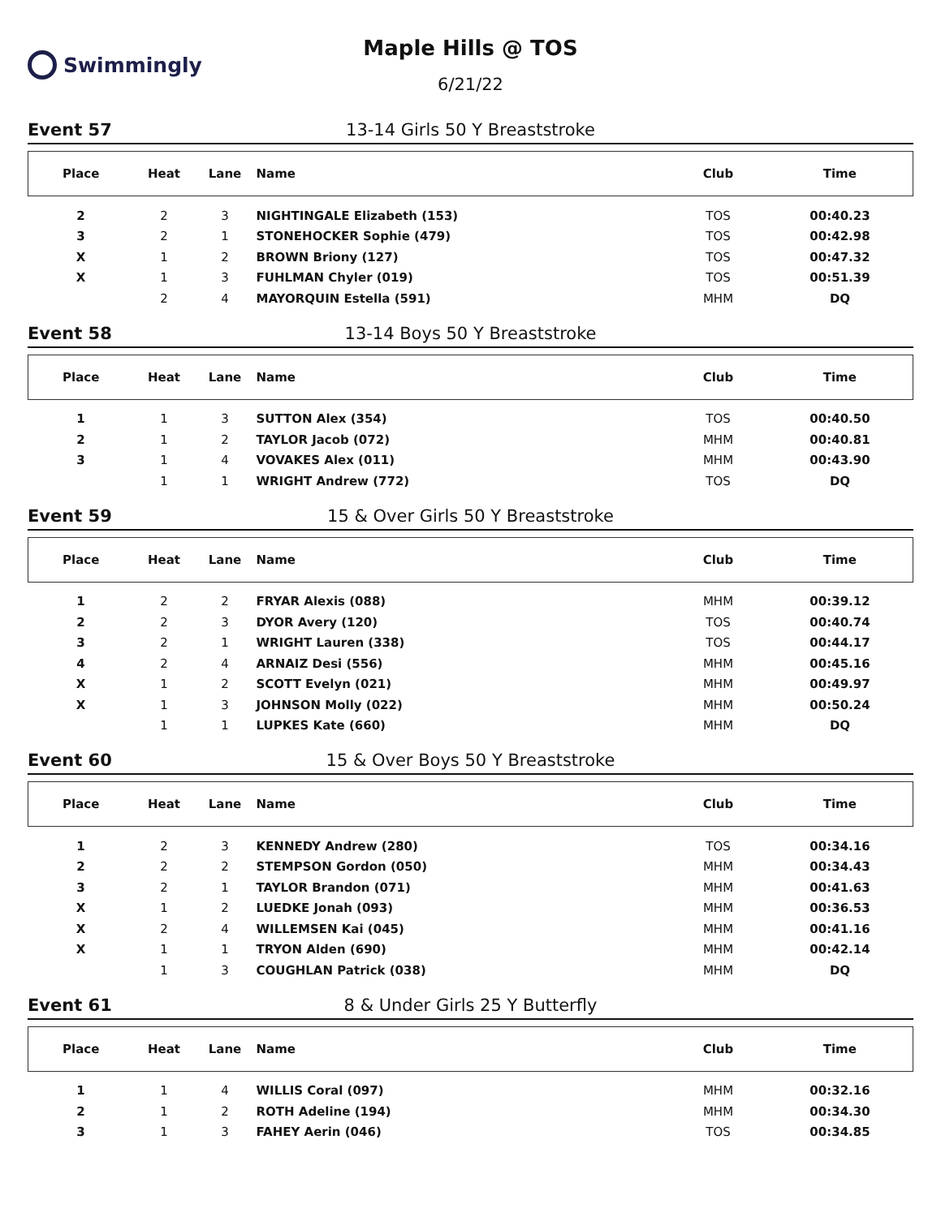Swimmingly
Maple Hills @ TOS
6/21/22
Event 57 13-14 Girls 50 Y Breaststroke
| Place | Heat | Lane | Name | Club | Time |
| --- | --- | --- | --- | --- | --- |
| 2 | 2 | 3 | NIGHTINGALE Elizabeth (153) | TOS | 00:40.23 |
| 3 | 2 | 1 | STONEHOCKER Sophie (479) | TOS | 00:42.98 |
| X | 1 | 2 | BROWN Briony (127) | TOS | 00:47.32 |
| X | 1 | 3 | FUHLMAN Chyler (019) | TOS | 00:51.39 |
| | 2 | 4 | MAYORQUIN Estella (591) | MHM | DQ |
Event 58 13-14 Boys 50 Y Breaststroke
| Place | Heat | Lane | Name | Club | Time |
| --- | --- | --- | --- | --- | --- |
| 1 | 1 | 3 | SUTTON Alex (354) | TOS | 00:40.50 |
| 2 | 1 | 2 | TAYLOR Jacob (072) | MHM | 00:40.81 |
| 3 | 1 | 4 | VOVAKES Alex (011) | MHM | 00:43.90 |
| | 1 | 1 | WRIGHT Andrew (772) | TOS | DQ |
Event 59 15 & Over Girls 50 Y Breaststroke
| Place | Heat | Lane | Name | Club | Time |
| --- | --- | --- | --- | --- | --- |
| 1 | 2 | 2 | FRYAR Alexis (088) | MHM | 00:39.12 |
| 2 | 2 | 3 | DYOR Avery (120) | TOS | 00:40.74 |
| 3 | 2 | 1 | WRIGHT Lauren (338) | TOS | 00:44.17 |
| 4 | 2 | 4 | ARNAIZ Desi (556) | MHM | 00:45.16 |
| X | 1 | 2 | SCOTT Evelyn (021) | MHM | 00:49.97 |
| X | 1 | 3 | JOHNSON Molly (022) | MHM | 00:50.24 |
| | 1 | 1 | LUPKES Kate (660) | MHM | DQ |
Event 60 15 & Over Boys 50 Y Breaststroke
| Place | Heat | Lane | Name | Club | Time |
| --- | --- | --- | --- | --- | --- |
| 1 | 2 | 3 | KENNEDY Andrew (280) | TOS | 00:34.16 |
| 2 | 2 | 2 | STEMPSON Gordon (050) | MHM | 00:34.43 |
| 3 | 2 | 1 | TAYLOR Brandon (071) | MHM | 00:41.63 |
| X | 1 | 2 | LUEDKE Jonah (093) | MHM | 00:36.53 |
| X | 2 | 4 | WILLEMSEN Kai (045) | MHM | 00:41.16 |
| X | 1 | 1 | TRYON Alden (690) | MHM | 00:42.14 |
| | 1 | 3 | COUGHLAN Patrick (038) | MHM | DQ |
Event 61 8 & Under Girls 25 Y Butterfly
| Place | Heat | Lane | Name | Club | Time |
| --- | --- | --- | --- | --- | --- |
| 1 | 1 | 4 | WILLIS Coral (097) | MHM | 00:32.16 |
| 2 | 1 | 2 | ROTH Adeline (194) | MHM | 00:34.30 |
| 3 | 1 | 3 | FAHEY Aerin (046) | TOS | 00:34.85 |